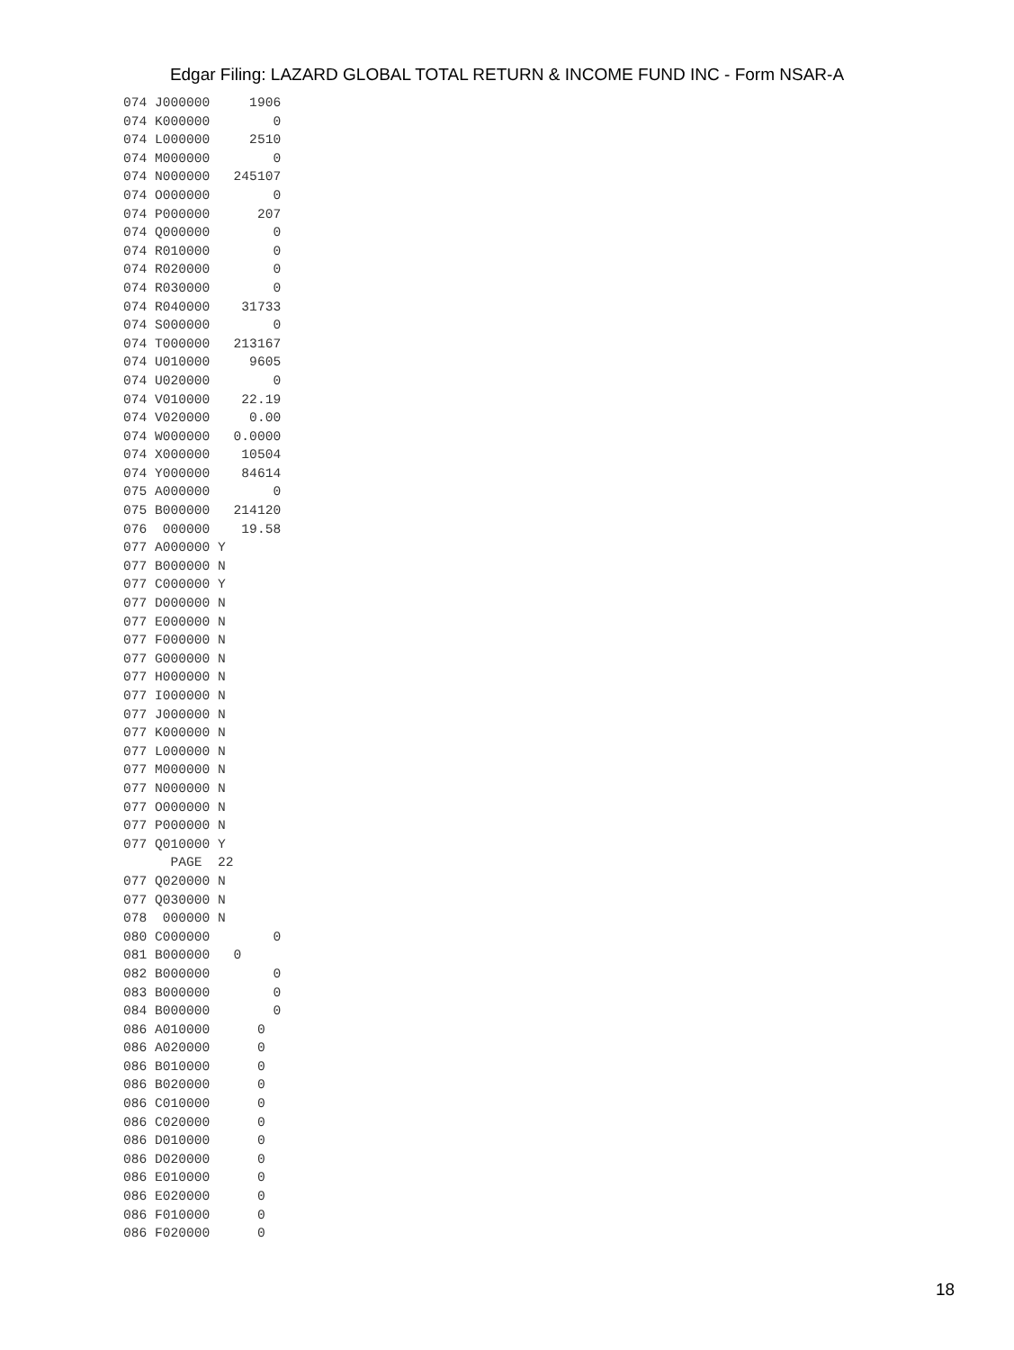Edgar Filing: LAZARD GLOBAL TOTAL RETURN & INCOME FUND INC - Form NSAR-A
074 J000000     1906
074 K000000        0
074 L000000     2510
074 M000000        0
074 N000000   245107
074 O000000        0
074 P000000      207
074 Q000000        0
074 R010000        0
074 R020000        0
074 R030000        0
074 R040000    31733
074 S000000        0
074 T000000   213167
074 U010000     9605
074 U020000        0
074 V010000    22.19
074 V020000     0.00
074 W000000   0.0000
074 X000000    10504
074 Y000000    84614
075 A000000        0
075 B000000   214120
076  000000    19.58
077 A000000 Y
077 B000000 N
077 C000000 Y
077 D000000 N
077 E000000 N
077 F000000 N
077 G000000 N
077 H000000 N
077 I000000 N
077 J000000 N
077 K000000 N
077 L000000 N
077 M000000 N
077 N000000 N
077 O000000 N
077 P000000 N
077 Q010000 Y
      PAGE  22
077 Q020000 N
077 Q030000 N
078  000000 N
080 C000000        0
081 B000000   0
082 B000000        0
083 B000000        0
084 B000000        0
086 A010000      0
086 A020000      0
086 B010000      0
086 B020000      0
086 C010000      0
086 C020000      0
086 D010000      0
086 D020000      0
086 E010000      0
086 E020000      0
086 F010000      0
086 F020000      0
18